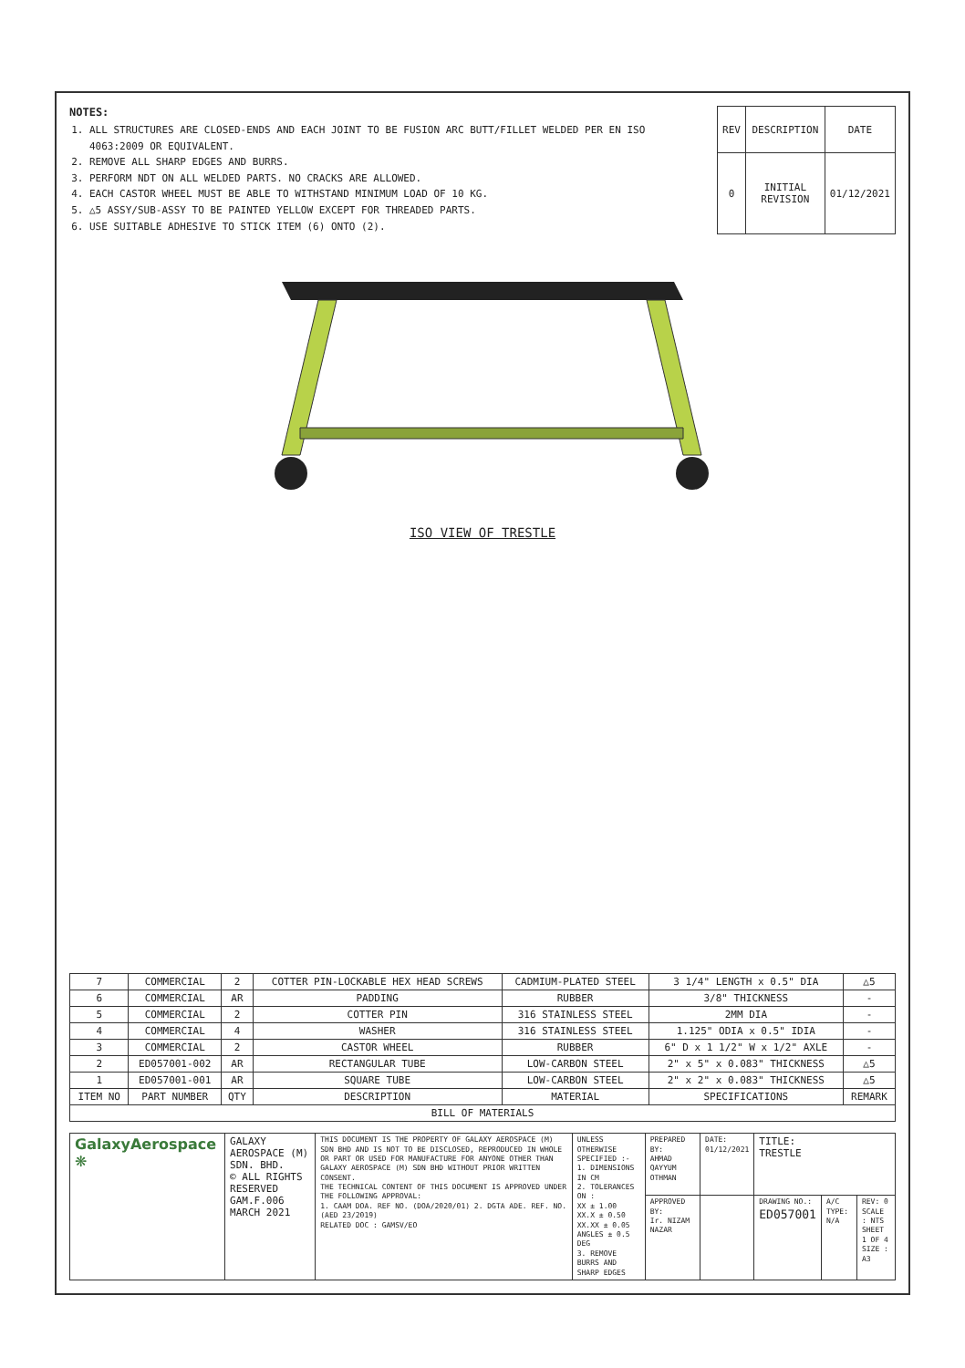NOTES:
1. ALL STRUCTURES ARE CLOSED-ENDS AND EACH JOINT TO BE FUSION ARC BUTT/FILLET WELDED PER EN ISO 4063:2009 OR EQUIVALENT.
2. REMOVE ALL SHARP EDGES AND BURRS.
3. PERFORM NDT ON ALL WELDED PARTS. NO CRACKS ARE ALLOWED.
4. EACH CASTOR WHEEL MUST BE ABLE TO WITHSTAND MINIMUM LOAD OF 10 KG.
5. △5 ASSY/SUB-ASSY TO BE PAINTED YELLOW EXCEPT FOR THREADED PARTS.
6. USE SUITABLE ADHESIVE TO STICK ITEM (6) ONTO (2).
| REV | DESCRIPTION | DATE |
| --- | --- | --- |
| 0 | INITIAL REVISION | 01/12/2021 |
ISO VIEW OF TRESTLE
| 7 | COMMERCIAL | 2 | COTTER PIN-LOCKABLE HEX HEAD SCREWS | CADMIUM-PLATED STEEL | 3 1/4" LENGTH x 0.5" DIA | △5 |
| 6 | COMMERCIAL | AR | PADDING | RUBBER | 3/8" THICKNESS | - |
| 5 | COMMERCIAL | 2 | COTTER PIN | 316 STAINLESS STEEL | 2MM DIA | - |
| 4 | COMMERCIAL | 4 | WASHER | 316 STAINLESS STEEL | 1.125" ODIA x 0.5" IDIA | - |
| 3 | COMMERCIAL | 2 | CASTOR WHEEL | RUBBER | 6" D x 1 1/2" W x 1/2" AXLE | - |
| 2 | ED057001-002 | AR | RECTANGULAR TUBE | LOW-CARBON STEEL | 2" x 5" x 0.083" THICKNESS | △5 |
| 1 | ED057001-001 | AR | SQUARE TUBE | LOW-CARBON STEEL | 2" x 2" x 0.083" THICKNESS | △5 |
| ITEM NO | PART NUMBER | QTY | DESCRIPTION | MATERIAL | SPECIFICATIONS | REMARK |
| BILL OF MATERIALS | | | | | | |
| GalaxyAerospace ❋ | GALAXY AEROSPACE (M) SDN. BHD. © ALL RIGHTS RESERVED GAM.F.006 MARCH 2021 | THIS DOCUMENT IS THE PROPERTY OF GALAXY AEROSPACE (M) SDN BHD AND IS NOT TO BE DISCLOSED, REPRODUCED IN WHOLE OR PART OR USED FOR MANUFACTURE FOR ANYONE OTHER THAN GALAXY AEROSPACE (M) SDN BHD WITHOUT PRIOR WRITTEN CONSENT. THE TECHNICAL CONTENT OF THIS DOCUMENT IS APPROVED UNDER THE FOLLOWING APPROVAL: 1. CAAM DOA. REF NO. (DOA/2020/01) 2. DGTA ADE. REF. NO. (AED 23/2019) RELATED DOC : GAMSV/EO | UNLESS OTHERWISE SPECIFIED :- 1. DIMENSIONS IN CM 2. TOLERANCES ON : XX ± 1.00 XX.X ± 0.50 XX.XX ± 0.05 ANGLES ± 0.5 DEG 3. REMOVE BURRS AND SHARP EDGES | PREPARED BY: AHMAD QAYYUM OTHMAN | DATE: 01/12/2021 | TITLE: TRESTLE | | |
| | | | | APPROVED BY: Ir. NIZAM NAZAR | | DRAWING NO.: ED057001 | A/C TYPE: N/A | REV: 0 SCALE : NTS SHEET 1 OF 4 SIZE : A3 |